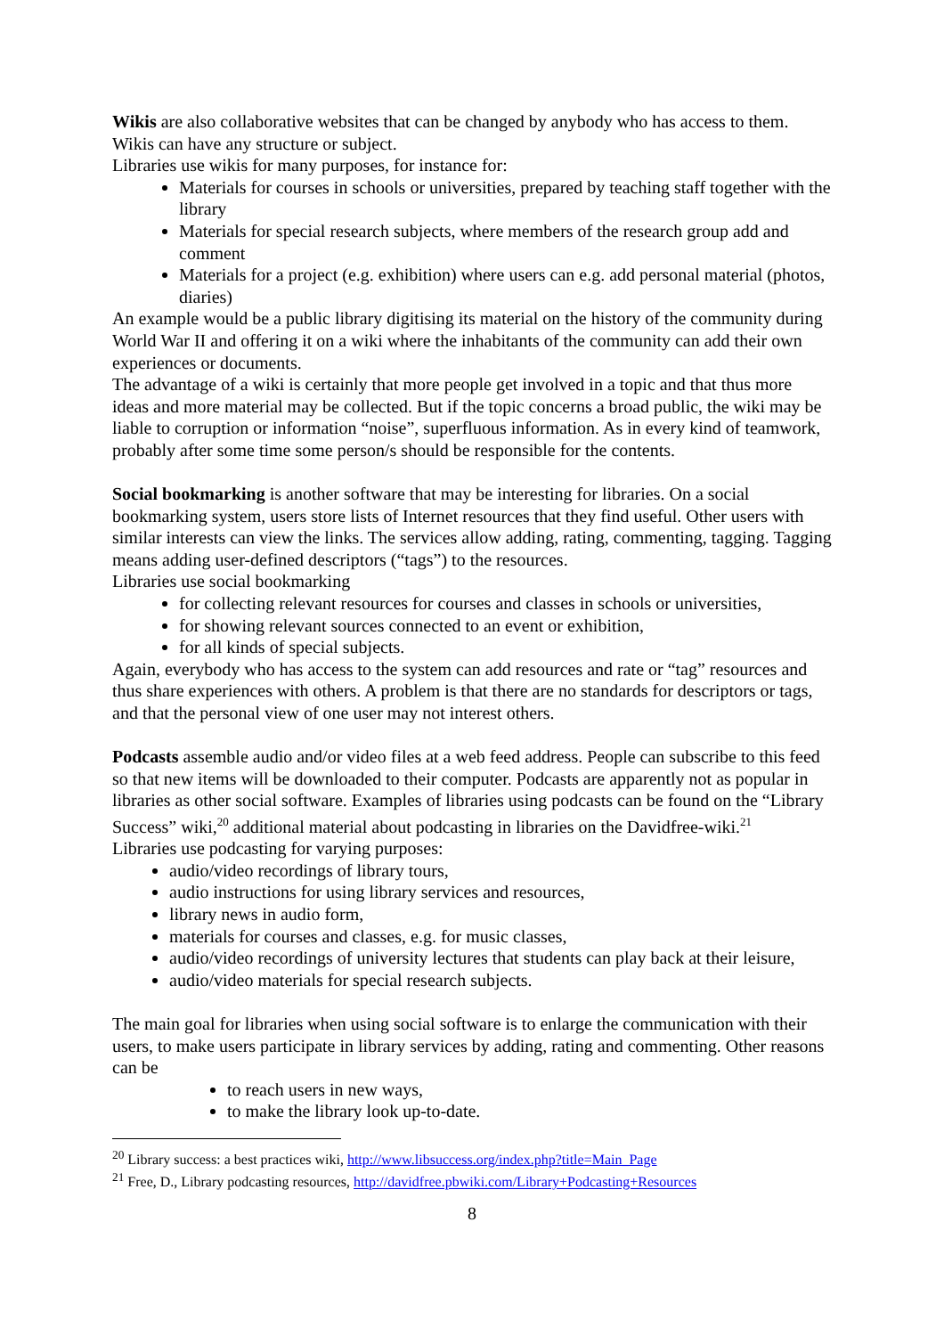Wikis are also collaborative websites that can be changed by anybody who has access to them. Wikis can have any structure or subject.
Libraries use wikis for many purposes, for instance for:
Materials for courses in schools or universities, prepared by teaching staff together with the library
Materials for special research subjects, where members of the research group add and comment
Materials for a project (e.g. exhibition) where users can e.g. add personal material (photos, diaries)
An example would be a public library digitising its material on the history of the community during World War II and offering it on a wiki where the inhabitants of the community can add their own experiences or documents.
The advantage of a wiki is certainly that more people get involved in a topic and that thus more ideas and more material may be collected. But if the topic concerns a broad public, the wiki may be liable to corruption or information “noise”, superfluous information. As in every kind of teamwork, probably after some time some person/s should be responsible for the contents.
Social bookmarking is another software that may be interesting for libraries. On a social bookmarking system, users store lists of Internet resources that they find useful. Other users with similar interests can view the links. The services allow adding, rating, commenting, tagging. Tagging means adding user-defined descriptors (“tags”) to the resources.
Libraries use social bookmarking
for collecting relevant resources for courses and classes in schools or universities,
for showing relevant sources connected to an event or exhibition,
for all kinds of special subjects.
Again, everybody who has access to the system can add resources and rate or “tag” resources and thus share experiences with others. A problem is that there are no standards for descriptors or tags, and that the personal view of one user may not interest others.
Podcasts assemble audio and/or video files at a web feed address. People can subscribe to this feed so that new items will be downloaded to their computer. Podcasts are apparently not as popular in libraries as other social software. Examples of libraries using podcasts can be found on the “Library Success” wiki,<sup>20</sup> additional material about podcasting in libraries on the Davidfree-wiki.<sup>21</sup>
Libraries use podcasting for varying purposes:
audio/video recordings of library tours,
audio instructions for using library services and resources,
library news in audio form,
materials for courses and classes, e.g. for music classes,
audio/video recordings of university lectures that students can play back at their leisure,
audio/video materials for special research subjects.
The main goal for libraries when using social software is to enlarge the communication with their users, to make users participate in library services by adding, rating and commenting. Other reasons can be
to reach users in new ways,
to make the library look up-to-date.
<sup>20</sup> Library success: a best practices wiki, http://www.libsuccess.org/index.php?title=Main_Page
<sup>21</sup> Free, D., Library podcasting resources, http://davidfree.pbwiki.com/Library+Podcasting+Resources
8